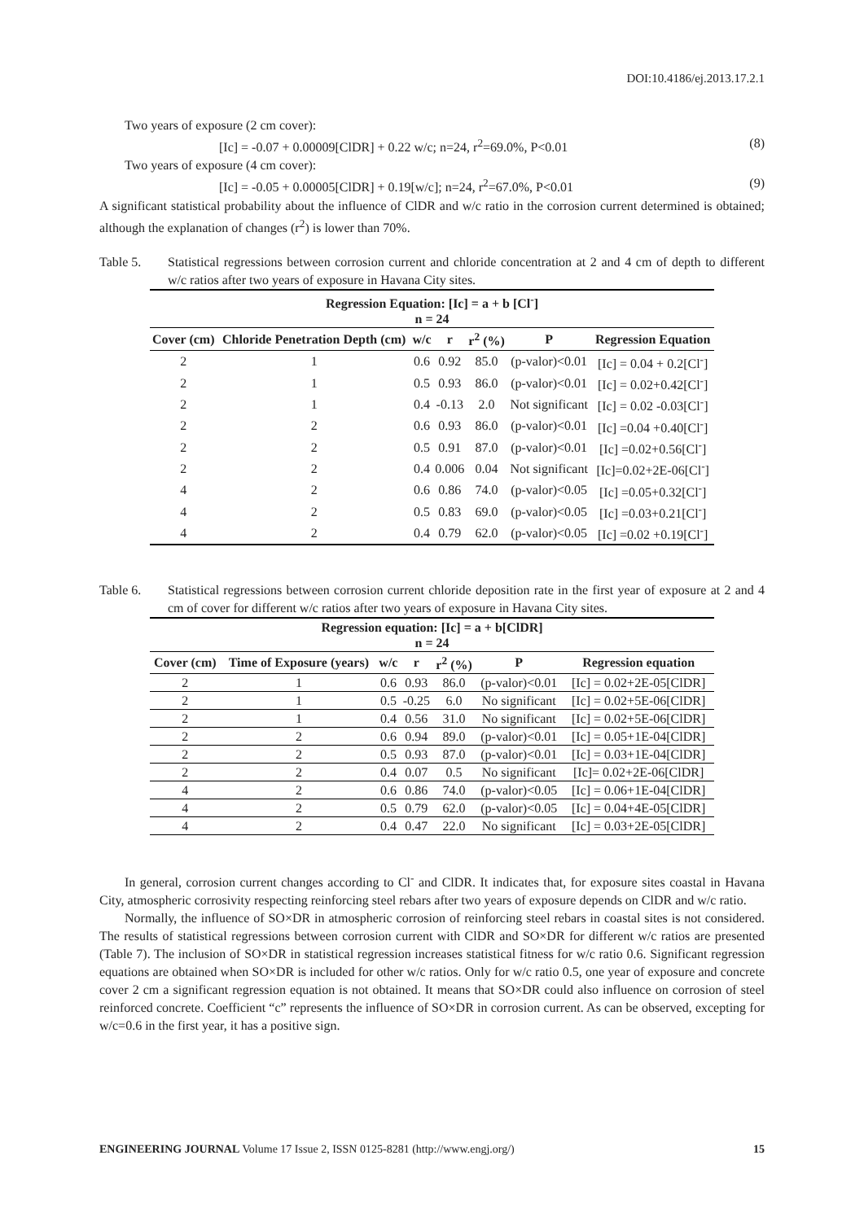DOI:10.4186/ej.2013.17.2.1
Two years of exposure (2 cm cover):
[Ic] = -0.07 + 0.00009[ClDR] + 0.22 w/c; n=24, r<sup>2</sup>=69.0%, P<0.01 (8)
Two years of exposure (4 cm cover):
[Ic] = -0.05 + 0.00005[ClDR] + 0.19[w/c]; n=24, r<sup>2</sup>=67.0%, P<0.01 (9)
A significant statistical probability about the influence of ClDR and w/c ratio in the corrosion current determined is obtained; although the explanation of changes (r<sup>2</sup>) is lower than 70%.
Table 5. Statistical regressions between corrosion current and chloride concentration at 2 and 4 cm of depth to different w/c ratios after two years of exposure in Havana City sites.
| Regression Equation: [Ic] = a + b [Cl<sup>-</sup>] n = 24 | | | | | | |
| --- | --- | --- | --- | --- | --- | --- |
| Cover (cm) | Chloride Penetration Depth (cm) | w/c | r | r<sup>2</sup> (%) | P | Regression Equation |
| 2 | 1 | 0.6 | 0.92 | 85.0 | (p-valor)<0.01 | [Ic] = 0.04 + 0.2[Cl<sup>-</sup>] |
| 2 | 1 | 0.5 | 0.93 | 86.0 | (p-valor)<0.01 | [Ic] = 0.02+0.42[Cl<sup>-</sup>] |
| 2 | 1 | 0.4 | -0.13 | 2.0 | Not significant | [Ic] = 0.02 -0.03[Cl<sup>-</sup>] |
| 2 | 2 | 0.6 | 0.93 | 86.0 | (p-valor)<0.01 | [Ic] =0.04 +0.40[Cl<sup>-</sup>] |
| 2 | 2 | 0.5 | 0.91 | 87.0 | (p-valor)<0.01 | [Ic] =0.02+0.56[Cl<sup>-</sup>] |
| 2 | 2 | 0.4 | 0.006 | 0.04 | Not significant | [Ic]=0.02+2E-06[Cl<sup>-</sup>] |
| 4 | 2 | 0.6 | 0.86 | 74.0 | (p-valor)<0.05 | [Ic] =0.05+0.32[Cl<sup>-</sup>] |
| 4 | 2 | 0.5 | 0.83 | 69.0 | (p-valor)<0.05 | [Ic] =0.03+0.21[Cl<sup>-</sup>] |
| 4 | 2 | 0.4 | 0.79 | 62.0 | (p-valor)<0.05 | [Ic] =0.02 +0.19[Cl<sup>-</sup>] |
Table 6. Statistical regressions between corrosion current chloride deposition rate in the first year of exposure at 2 and 4 cm of cover for different w/c ratios after two years of exposure in Havana City sites.
| Regression equation: [Ic] = a + b[ClDR] n = 24 | | | | | | |
| --- | --- | --- | --- | --- | --- | --- |
| Cover (cm) | Time of Exposure (years) | w/c | r | r<sup>2</sup> (%) | P | Regression equation |
| 2 | 1 | 0.6 | 0.93 | 86.0 | (p-valor)<0.01 | [Ic] = 0.02+2E-05[ClDR] |
| 2 | 1 | 0.5 | -0.25 | 6.0 | No significant | [Ic] = 0.02+5E-06[ClDR] |
| 2 | 1 | 0.4 | 0.56 | 31.0 | No significant | [Ic] = 0.02+5E-06[ClDR] |
| 2 | 2 | 0.6 | 0.94 | 89.0 | (p-valor)<0.01 | [Ic] = 0.05+1E-04[ClDR] |
| 2 | 2 | 0.5 | 0.93 | 87.0 | (p-valor)<0.01 | [Ic] = 0.03+1E-04[ClDR] |
| 2 | 2 | 0.4 | 0.07 | 0.5 | No significant | [Ic]= 0.02+2E-06[ClDR] |
| 4 | 2 | 0.6 | 0.86 | 74.0 | (p-valor)<0.05 | [Ic] = 0.06+1E-04[ClDR] |
| 4 | 2 | 0.5 | 0.79 | 62.0 | (p-valor)<0.05 | [Ic] = 0.04+4E-05[ClDR] |
| 4 | 2 | 0.4 | 0.47 | 22.0 | No significant | [Ic] = 0.03+2E-05[ClDR] |
In general, corrosion current changes according to Cl<sup>-</sup> and ClDR. It indicates that, for exposure sites coastal in Havana City, atmospheric corrosivity respecting reinforcing steel rebars after two years of exposure depends on ClDR and w/c ratio.
Normally, the influence of SO×DR in atmospheric corrosion of reinforcing steel rebars in coastal sites is not considered. The results of statistical regressions between corrosion current with ClDR and SO×DR for different w/c ratios are presented (Table 7). The inclusion of SO×DR in statistical regression increases statistical fitness for w/c ratio 0.6. Significant regression equations are obtained when SO×DR is included for other w/c ratios. Only for w/c ratio 0.5, one year of exposure and concrete cover 2 cm a significant regression equation is not obtained. It means that SO×DR could also influence on corrosion of steel reinforced concrete. Coefficient “c” represents the influence of SO×DR in corrosion current. As can be observed, excepting for w/c=0.6 in the first year, it has a positive sign.
ENGINEERING JOURNAL Volume 17 Issue 2, ISSN 0125-8281 (http://www.engj.org/) 15